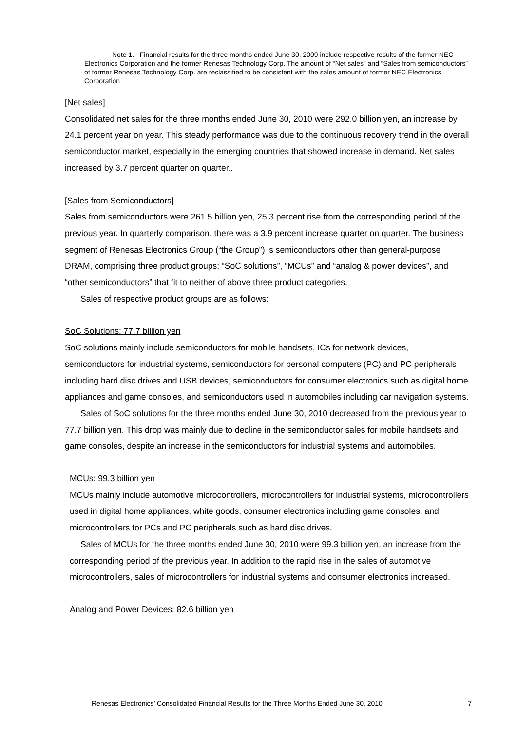Note 1. Financial results for the three months ended June 30, 2009 include respective results of the former NEC Electronics Corporation and the former Renesas Technology Corp. The amount of “Net sales” and “Sales from semiconductors” of former Renesas Technology Corp. are reclassified to be consistent with the sales amount of former NEC Electronics Corporation
[Net sales]
Consolidated net sales for the three months ended June 30, 2010 were 292.0 billion yen, an increase by 24.1 percent year on year. This steady performance was due to the continuous recovery trend in the overall semiconductor market, especially in the emerging countries that showed increase in demand. Net sales increased by 3.7 percent quarter on quarter..
[Sales from Semiconductors]
Sales from semiconductors were 261.5 billion yen, 25.3 percent rise from the corresponding period of the previous year. In quarterly comparison, there was a 3.9 percent increase quarter on quarter. The business segment of Renesas Electronics Group (“the Group”) is semiconductors other than general-purpose DRAM, comprising three product groups; “SoC solutions”, “MCUs” and “analog & power devices”, and “other semiconductors” that fit to neither of above three product categories.
Sales of respective product groups are as follows:
SoC Solutions: 77.7 billion yen
SoC solutions mainly include semiconductors for mobile handsets, ICs for network devices, semiconductors for industrial systems, semiconductors for personal computers (PC) and PC peripherals including hard disc drives and USB devices, semiconductors for consumer electronics such as digital home appliances and game consoles, and semiconductors used in automobiles including car navigation systems.
Sales of SoC solutions for the three months ended June 30, 2010 decreased from the previous year to 77.7 billion yen. This drop was mainly due to decline in the semiconductor sales for mobile handsets and game consoles, despite an increase in the semiconductors for industrial systems and automobiles.
MCUs: 99.3 billion yen
MCUs mainly include automotive microcontrollers, microcontrollers for industrial systems, microcontrollers used in digital home appliances, white goods, consumer electronics including game consoles, and microcontrollers for PCs and PC peripherals such as hard disc drives.
Sales of MCUs for the three months ended June 30, 2010 were 99.3 billion yen, an increase from the corresponding period of the previous year. In addition to the rapid rise in the sales of automotive microcontrollers, sales of microcontrollers for industrial systems and consumer electronics increased.
Analog and Power Devices: 82.6 billion yen
Renesas Electronics’ Consolidated Financial Results for the Three Months Ended June 30, 2010 7